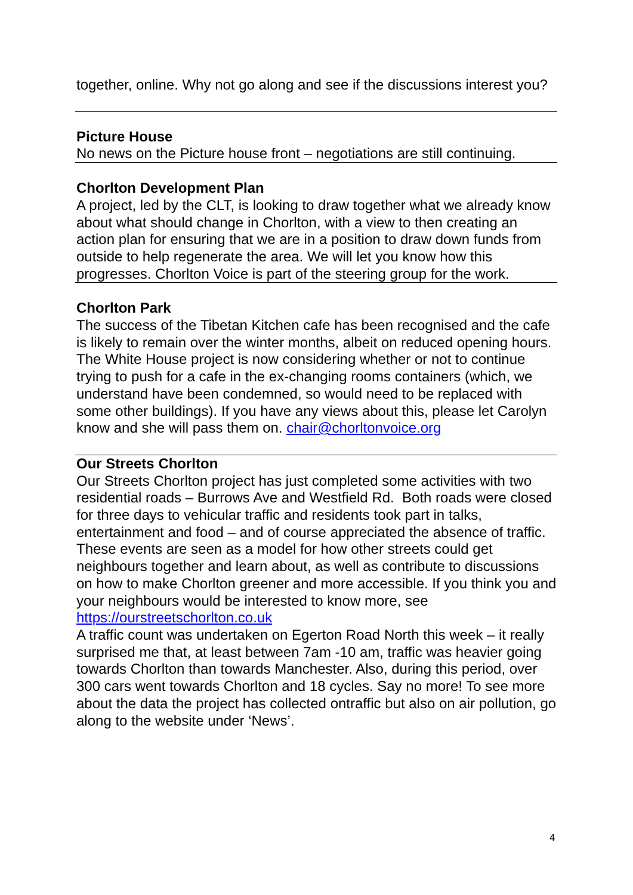together, online. Why not go along and see if the discussions interest you?
Picture House
No news on the Picture house front – negotiations are still continuing.
Chorlton Development Plan
A project, led by the CLT, is looking to draw together what we already know about what should change in Chorlton, with a view to then creating an action plan for ensuring that we are in a position to draw down funds from outside to help regenerate the area. We will let you know how this progresses. Chorlton Voice is part of the steering group for the work.
Chorlton Park
The success of the Tibetan Kitchen cafe has been recognised and the cafe is likely to remain over the winter months, albeit on reduced opening hours. The White House project is now considering whether or not to continue trying to push for a cafe in the ex-changing rooms containers (which, we understand have been condemned, so would need to be replaced with some other buildings). If you have any views about this, please let Carolyn know and she will pass them on. chair@chorltonvoice.org
Our Streets Chorlton
Our Streets Chorlton project has just completed some activities with two residential roads – Burrows Ave and Westfield Rd. Both roads were closed for three days to vehicular traffic and residents took part in talks, entertainment and food – and of course appreciated the absence of traffic. These events are seen as a model for how other streets could get neighbours together and learn about, as well as contribute to discussions on how to make Chorlton greener and more accessible. If you think you and your neighbours would be interested to know more, see https://ourstreetschorlton.co.uk
A traffic count was undertaken on Egerton Road North this week – it really surprised me that, at least between 7am -10 am, traffic was heavier going towards Chorlton than towards Manchester. Also, during this period, over 300 cars went towards Chorlton and 18 cycles. Say no more! To see more about the data the project has collected ontraffic but also on air pollution, go along to the website under ‘News’.
4